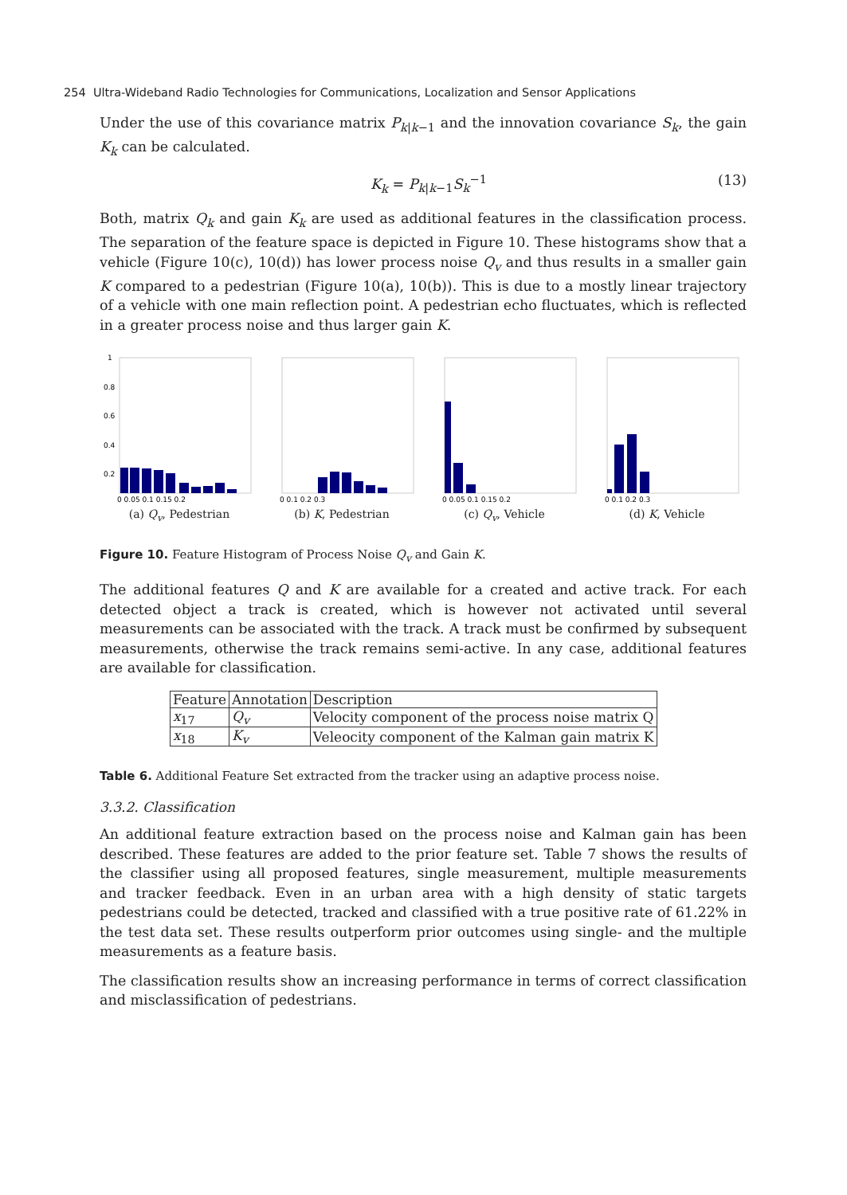254 Ultra-Wideband Radio Technologies for Communications, Localization and Sensor Applications
Under the use of this covariance matrix P<sub>k|k−1</sub> and the innovation covariance S<sub>k</sub>, the gain K<sub>k</sub> can be calculated.
K<sub>k</sub> = P<sub>k|k−1</sub>S<sub>k</sub><sup>−1</sup> (13)
Both, matrix Q<sub>k</sub> and gain K<sub>k</sub> are used as additional features in the classification process. The separation of the feature space is depicted in Figure 10. These histograms show that a vehicle (Figure 10(c), 10(d)) has lower process noise Q<sub>v</sub> and thus results in a smaller gain K compared to a pedestrian (Figure 10(a), 10(b)). This is due to a mostly linear trajectory of a vehicle with one main reflection point. A pedestrian echo fluctuates, which is reflected in a greater process noise and thus larger gain K.
1
0.8
0.6
0.4
0.2
0 0.05 0.1 0.15 0.2
(a) Q<sub>v</sub>, Pedestrian
0 0.1 0.2 0.3
(b) K, Pedestrian
0 0.05 0.1 0.15 0.2
(c) Q<sub>v</sub>, Vehicle
0 0.1 0.2 0.3
(d) K, Vehicle
Figure 10. Feature Histogram of Process Noise Q<sub>v</sub> and Gain K.
The additional features Q and K are available for a created and active track. For each detected object a track is created, which is however not activated until several measurements can be associated with the track. A track must be confirmed by subsequent measurements, otherwise the track remains semi-active. In any case, additional features are available for classification.
| Feature | Annotation | Description |
| --- | --- | --- |
| x<sub>17</sub> | Q<sub>v</sub> | Velocity component of the process noise matrix Q |
| x<sub>18</sub> | K<sub>v</sub> | Veleocity component of the Kalman gain matrix K |
Table 6. Additional Feature Set extracted from the tracker using an adaptive process noise.
3.3.2. Classification
An additional feature extraction based on the process noise and Kalman gain has been described. These features are added to the prior feature set. Table 7 shows the results of the classifier using all proposed features, single measurement, multiple measurements and tracker feedback. Even in an urban area with a high density of static targets pedestrians could be detected, tracked and classified with a true positive rate of 61.22% in the test data set. These results outperform prior outcomes using single- and the multiple measurements as a feature basis.
The classification results show an increasing performance in terms of correct classification and misclassification of pedestrians.